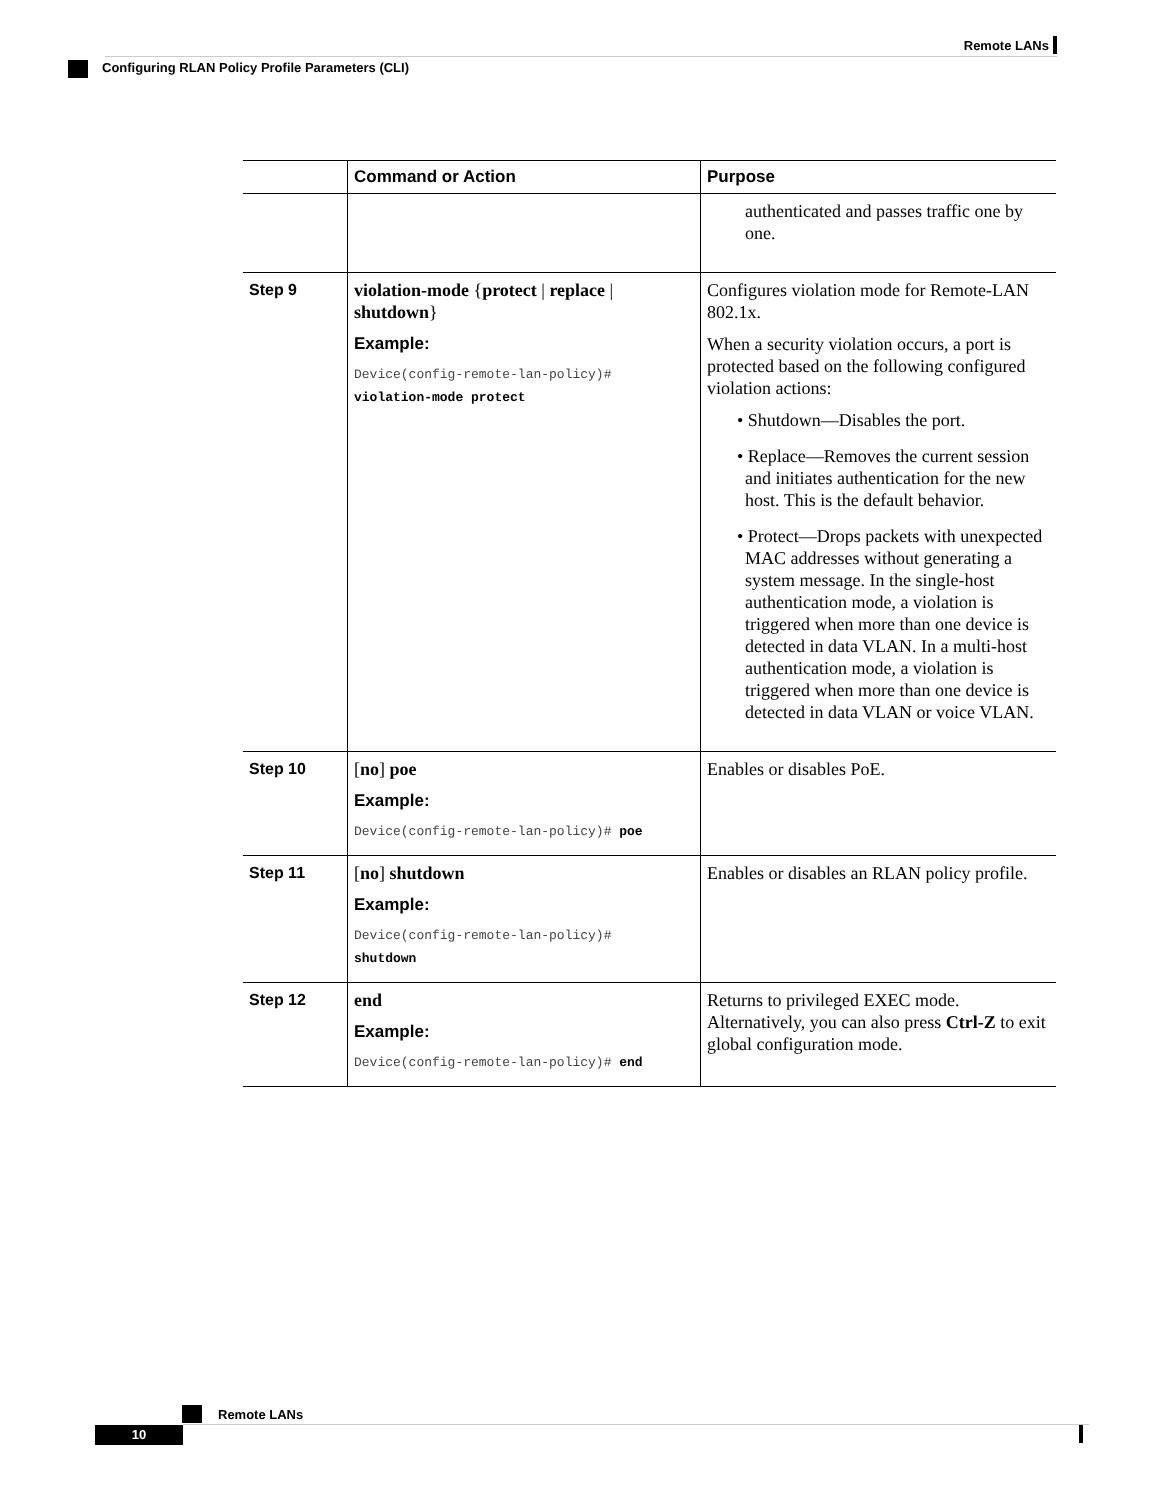Remote LANs
Configuring RLAN Policy Profile Parameters (CLI)
| | Command or Action | Purpose |
| --- | --- | --- |
| | | authenticated and passes traffic one by one. |
| Step 9 | violation-mode { protect / replace / shutdown } Example: Device(config-remote-lan-policy)# violation-mode protect | Configures violation mode for Remote-LAN 802.1x. When a security violation occurs, a port is protected based on the following configured violation actions: • Shutdown—Disables the port. • Replace—Removes the current session and initiates authentication for the new host. This is the default behavior. • Protect—Drops packets with unexpected MAC addresses without generating a system message. In the single-host authentication mode, a violation is triggered when more than one device is detected in data VLAN. In a multi-host authentication mode, a violation is triggered when more than one device is detected in data VLAN or voice VLAN. |
| Step 10 | [ no ] poe Example: Device(config-remote-lan-policy)# poe | Enables or disables PoE. |
| Step 11 | [ no ] shutdown Example: Device(config-remote-lan-policy)# shutdown | Enables or disables an RLAN policy profile. |
| Step 12 | end Example: Device(config-remote-lan-policy)# end | Returns to privileged EXEC mode. Alternatively, you can also press Ctrl-Z to exit global configuration mode. |
Remote LANs
10